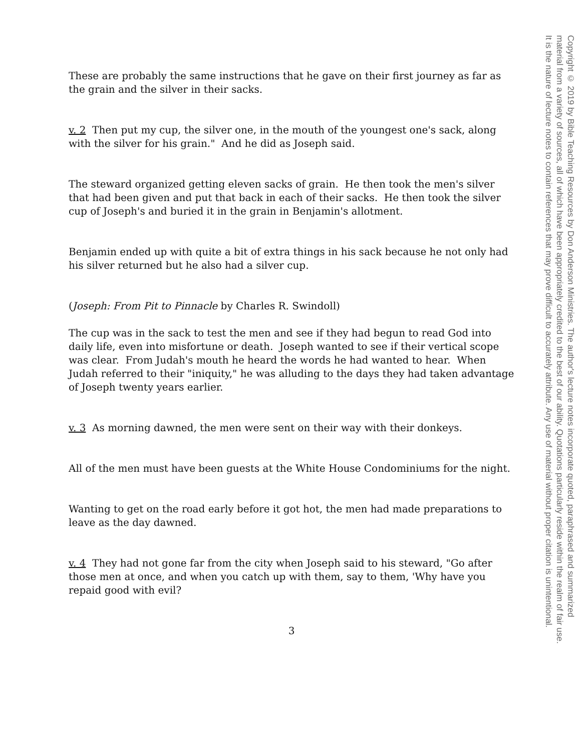These are probably the same instructions that he gave on their first journey as far as the grain and the silver in their sacks.
v. 2 Then put my cup, the silver one, in the mouth of the youngest one's sack, along with the silver for his grain." And he did as Joseph said.
The steward organized getting eleven sacks of grain. He then took the men's silver that had been given and put that back in each of their sacks. He then took the silver cup of Joseph's and buried it in the grain in Benjamin's allotment.
Benjamin ended up with quite a bit of extra things in his sack because he not only had his silver returned but he also had a silver cup.
(Joseph: From Pit to Pinnacle by Charles R. Swindoll)
The cup was in the sack to test the men and see if they had begun to read God into daily life, even into misfortune or death. Joseph wanted to see if their vertical scope was clear. From Judah's mouth he heard the words he had wanted to hear. When Judah referred to their "iniquity," he was alluding to the days they had taken advantage of Joseph twenty years earlier.
v. 3 As morning dawned, the men were sent on their way with their donkeys.
All of the men must have been guests at the White House Condominiums for the night.
Wanting to get on the road early before it got hot, the men had made preparations to leave as the day dawned.
v. 4 They had not gone far from the city when Joseph said to his steward, "Go after those men at once, and when you catch up with them, say to them, 'Why have you repaid good with evil?
3
Copyright © 2019 by Bible Teaching Resources by Don Anderson Ministries. The author's lecture notes incorporate quoted, paraphrased and summarized
material from a variety of sources, all of which have been appropriately credited to the best of our ability. Quotations particularly reside within the realm of fair use.
It is the nature of lecture notes to contain references that may prove difficult to accurately attribute. Any use of material without proper citation is unintentional.